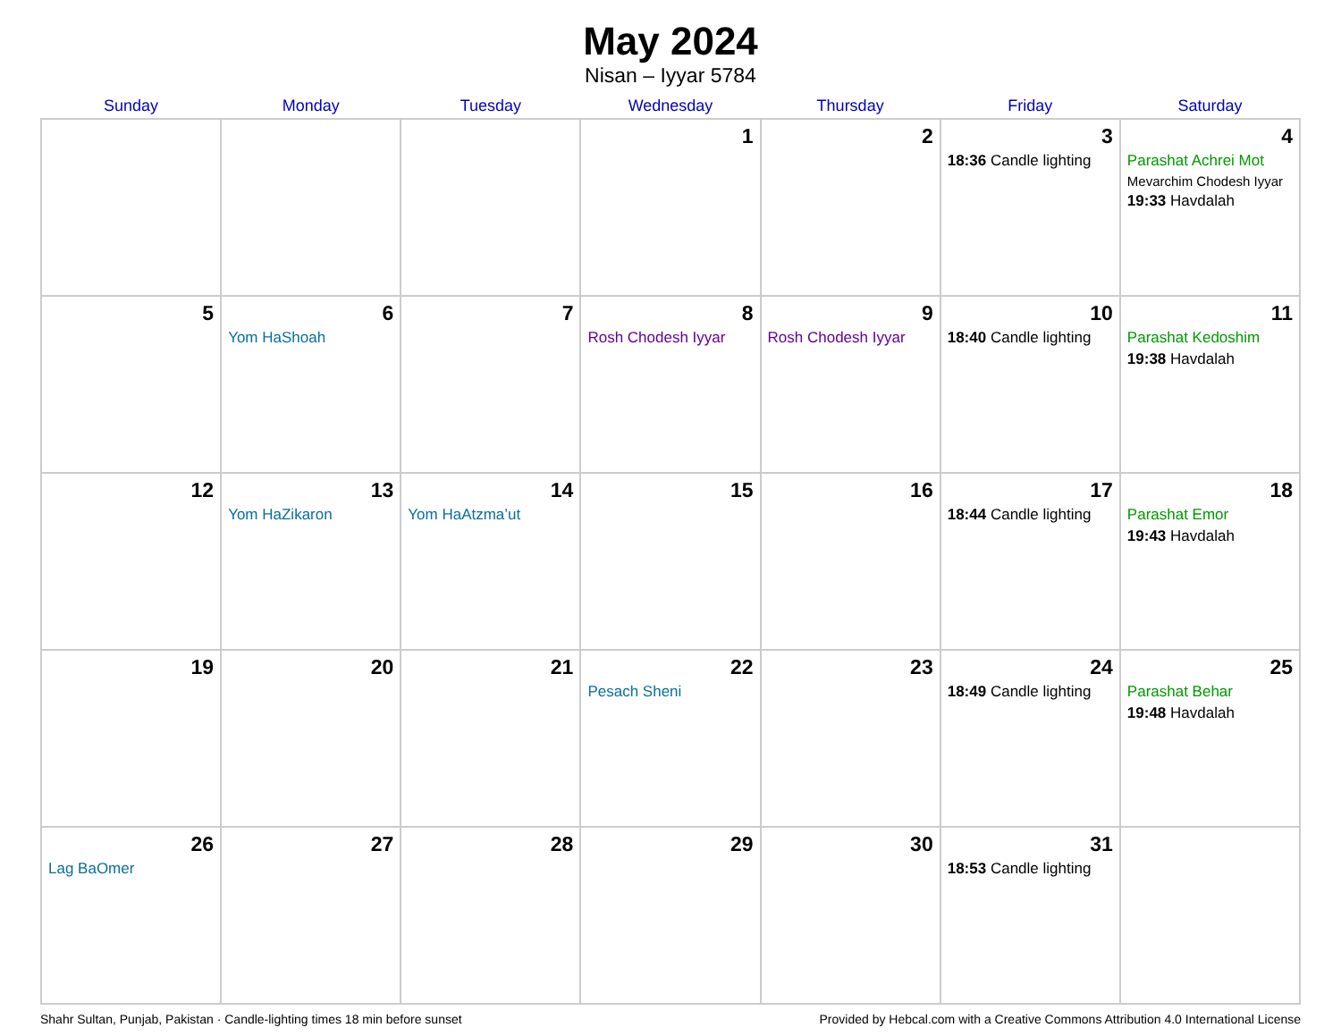May 2024
Nisan – Iyyar 5784
| Sunday | Monday | Tuesday | Wednesday | Thursday | Friday | Saturday |
| --- | --- | --- | --- | --- | --- | --- |
| | | | 1 | 2 | 3 18:36 Candle lighting | 4 Parashat Achrei Mot Mevarchim Chodesh Iyyar 19:33 Havdalah |
| 5 | 6 Yom HaShoah | 7 | 8 Rosh Chodesh Iyyar | 9 Rosh Chodesh Iyyar | 10 18:40 Candle lighting | 11 Parashat Kedoshim 19:38 Havdalah |
| 12 | 13 Yom HaZikaron | 14 Yom HaAtzma’ut | 15 | 16 | 17 18:44 Candle lighting | 18 Parashat Emor 19:43 Havdalah |
| 19 | 20 | 21 | 22 Pesach Sheni | 23 | 24 18:49 Candle lighting | 25 Parashat Behar 19:48 Havdalah |
| 26 Lag BaOmer | 27 | 28 | 29 | 30 | 31 18:53 Candle lighting | |
Shahr Sultan, Punjab, Pakistan · Candle-lighting times 18 min before sunset Provided by Hebcal.com with a Creative Commons Attribution 4.0 International License